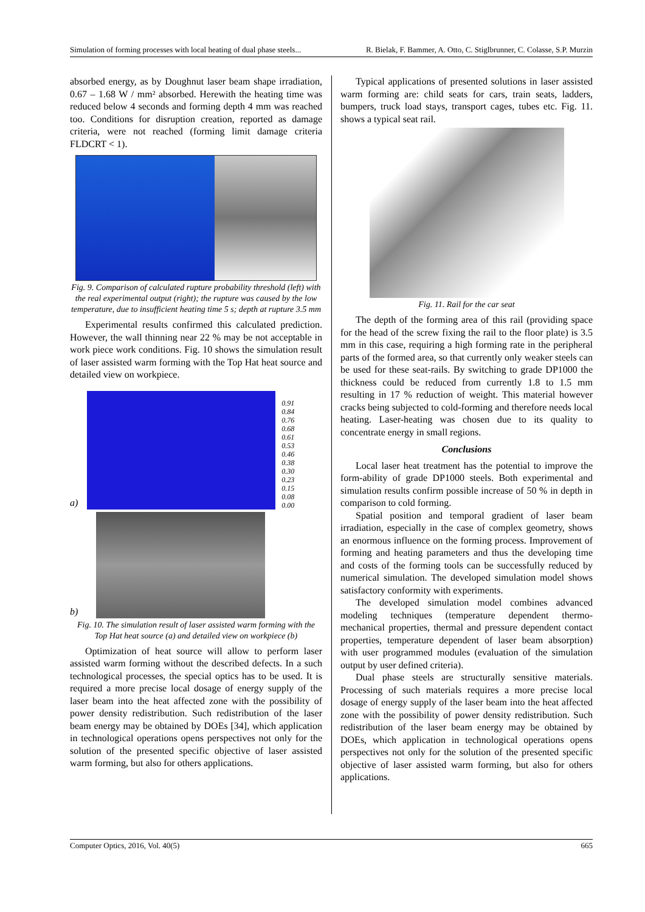Simulation of forming processes with local heating of dual phase steels... R. Bielak, F. Bammer, A. Otto, C. Stiglbrunner, C. Colasse, S.P. Murzin
absorbed energy, as by Doughnut laser beam shape irradiation, 0.67 – 1.68 W / mm² absorbed. Herewith the heating time was reduced below 4 seconds and forming depth 4 mm was reached too. Conditions for disruption creation, reported as damage criteria, were not reached (forming limit damage criteria FLDCRT < 1).
Fig. 9. Comparison of calculated rupture probability threshold (left) with the real experimental output (right); the rupture was caused by the low temperature, due to insufficient heating time 5 s; depth at rupture 3.5 mm
Experimental results confirmed this calculated prediction. However, the wall thinning near 22 % may be not acceptable in work piece work conditions. Fig. 10 shows the simulation result of laser assisted warm forming with the Top Hat heat source and detailed view on workpiece.
a)
0.91
0.84
0.76
0.68
0.61
0.53
0.46
0.38
0.30
0.23
0.15
0.08
0.00
b)
Fig. 10. The simulation result of laser assisted warm forming with the Top Hat heat source (a) and detailed view on workpiece (b)
Optimization of heat source will allow to perform laser assisted warm forming without the described defects. In a such technological processes, the special optics has to be used. It is required a more precise local dosage of energy supply of the laser beam into the heat affected zone with the possibility of power density redistribution. Such redistribution of the laser beam energy may be obtained by DOEs [34], which application in technological operations opens perspectives not only for the solution of the presented specific objective of laser assisted warm forming, but also for others applications.
Typical applications of presented solutions in laser assisted warm forming are: child seats for cars, train seats, ladders, bumpers, truck load stays, transport cages, tubes etc. Fig. 11. shows a typical seat rail.
Fig. 11. Rail for the car seat
The depth of the forming area of this rail (providing space for the head of the screw fixing the rail to the floor plate) is 3.5 mm in this case, requiring a high forming rate in the peripheral parts of the formed area, so that currently only weaker steels can be used for these seat-rails. By switching to grade DP1000 the thickness could be reduced from currently 1.8 to 1.5 mm resulting in 17 % reduction of weight. This material however cracks being subjected to cold-forming and therefore needs local heating. Laser-heating was chosen due to its quality to concentrate energy in small regions.
Conclusions
Local laser heat treatment has the potential to improve the form-ability of grade DP1000 steels. Both experimental and simulation results confirm possible increase of 50 % in depth in comparison to cold forming.
Spatial position and temporal gradient of laser beam irradiation, especially in the case of complex geometry, shows an enormous influence on the forming process. Improvement of forming and heating parameters and thus the developing time and costs of the forming tools can be successfully reduced by numerical simulation. The developed simulation model shows satisfactory conformity with experiments.
The developed simulation model combines advanced modeling techniques (temperature dependent thermo-mechanical properties, thermal and pressure dependent contact properties, temperature dependent of laser beam absorption) with user programmed modules (evaluation of the simulation output by user defined criteria).
Dual phase steels are structurally sensitive materials. Processing of such materials requires a more precise local dosage of energy supply of the laser beam into the heat affected zone with the possibility of power density redistribution. Such redistribution of the laser beam energy may be obtained by DOEs, which application in technological operations opens perspectives not only for the solution of the presented specific objective of laser assisted warm forming, but also for others applications.
Computer Optics, 2016, Vol. 40(5) 665